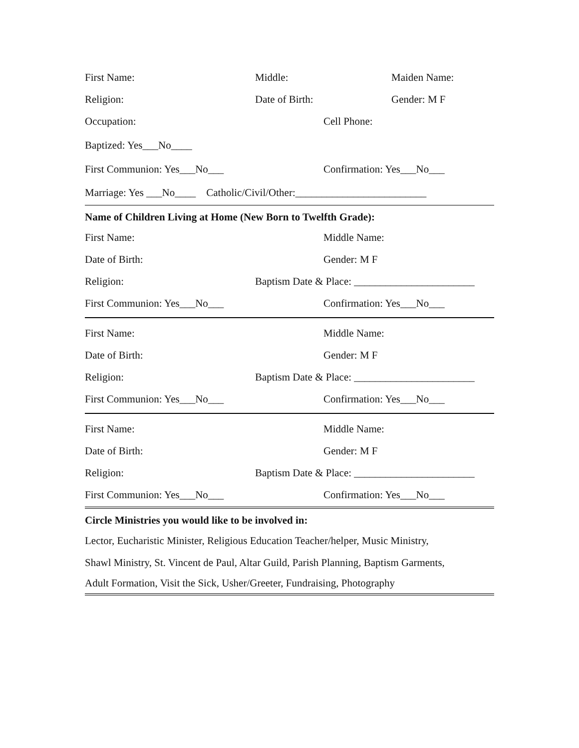First Name: Middle: Maiden Name:
Religion: Date of Birth: Gender: M F
Occupation: Cell Phone:
Baptized: Yes___No____
First Communion: Yes___No___ Confirmation: Yes___No___
Marriage: Yes ___No____ Catholic/Civil/Other:_________________________
Name of Children Living at Home (New Born to Twelfth Grade):
First Name: Middle Name:
Date of Birth: Gender: M F
Religion: Baptism Date & Place: _______________________
First Communion: Yes___No___ Confirmation: Yes___No___
First Name: Middle Name:
Date of Birth: Gender: M F
Religion: Baptism Date & Place: _______________________
First Communion: Yes___No___ Confirmation: Yes___No___
First Name: Middle Name:
Date of Birth: Gender: M F
Religion: Baptism Date & Place: _______________________
First Communion: Yes___No___ Confirmation: Yes___No___
Circle Ministries you would like to be involved in:
Lector, Eucharistic Minister, Religious Education Teacher/helper, Music Ministry,
Shawl Ministry, St. Vincent de Paul, Altar Guild, Parish Planning, Baptism Garments,
Adult Formation, Visit the Sick, Usher/Greeter, Fundraising, Photography